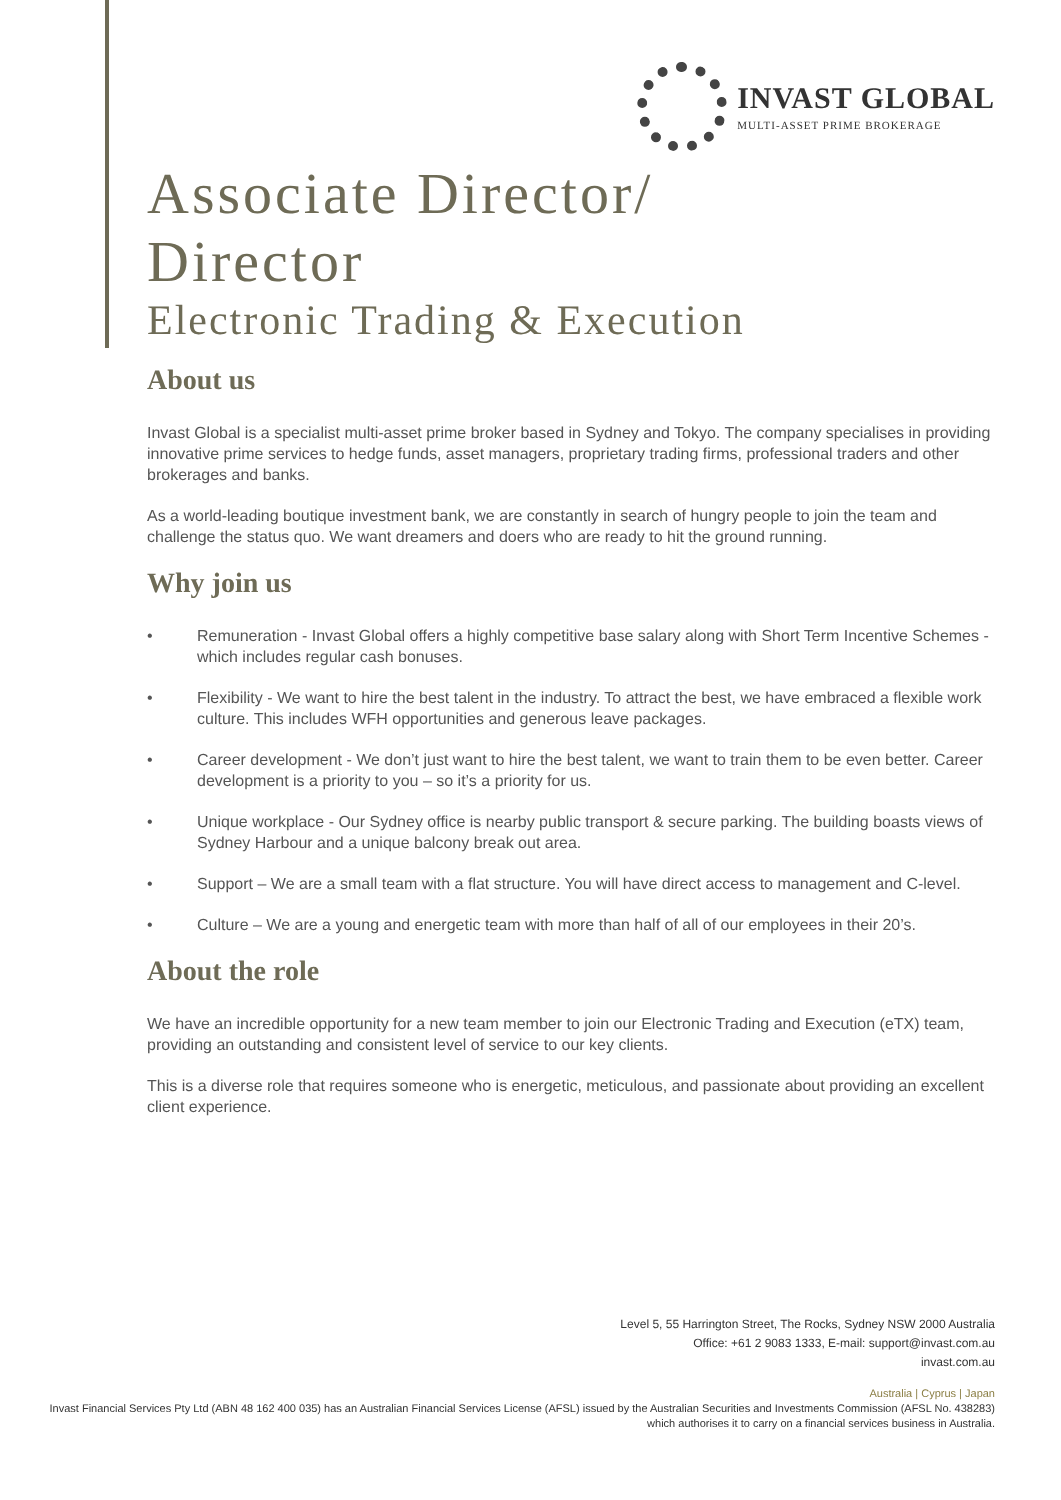INVAST GLOBAL
MULTI-ASSET PRIME BROKERAGE
Associate Director/
Director
Electronic Trading & Execution
About us
Invast Global is a specialist multi-asset prime broker based in Sydney and Tokyo. The company specialises in providing innovative prime services to hedge funds, asset managers, proprietary trading firms, professional traders and other brokerages and banks.
As a world-leading boutique investment bank, we are constantly in search of hungry people to join the team and challenge the status quo. We want dreamers and doers who are ready to hit the ground running.
Why join us
• Remuneration - Invast Global offers a highly competitive base salary along with Short Term Incentive Schemes - which includes regular cash bonuses.
• Flexibility - We want to hire the best talent in the industry. To attract the best, we have embraced a flexible work culture. This includes WFH opportunities and generous leave packages.
• Career development - We don’t just want to hire the best talent, we want to train them to be even better. Career development is a priority to you – so it’s a priority for us.
• Unique workplace - Our Sydney office is nearby public transport & secure parking. The building boasts views of Sydney Harbour and a unique balcony break out area.
• Support – We are a small team with a flat structure. You will have direct access to management and C-level.
• Culture – We are a young and energetic team with more than half of all of our employees in their 20’s.
About the role
We have an incredible opportunity for a new team member to join our Electronic Trading and Execution (eTX) team, providing an outstanding and consistent level of service to our key clients.
This is a diverse role that requires someone who is energetic, meticulous, and passionate about providing an excellent client experience.
Level 5, 55 Harrington Street, The Rocks, Sydney NSW 2000 Australia
Office: +61 2 9083 1333, E-mail: support@invast.com.au
invast.com.au
Australia | Cyprus | Japan
Invast Financial Services Pty Ltd (ABN 48 162 400 035) has an Australian Financial Services License (AFSL) issued by the Australian Securities and Investments Commission (AFSL No. 438283) which authorises it to carry on a financial services business in Australia.